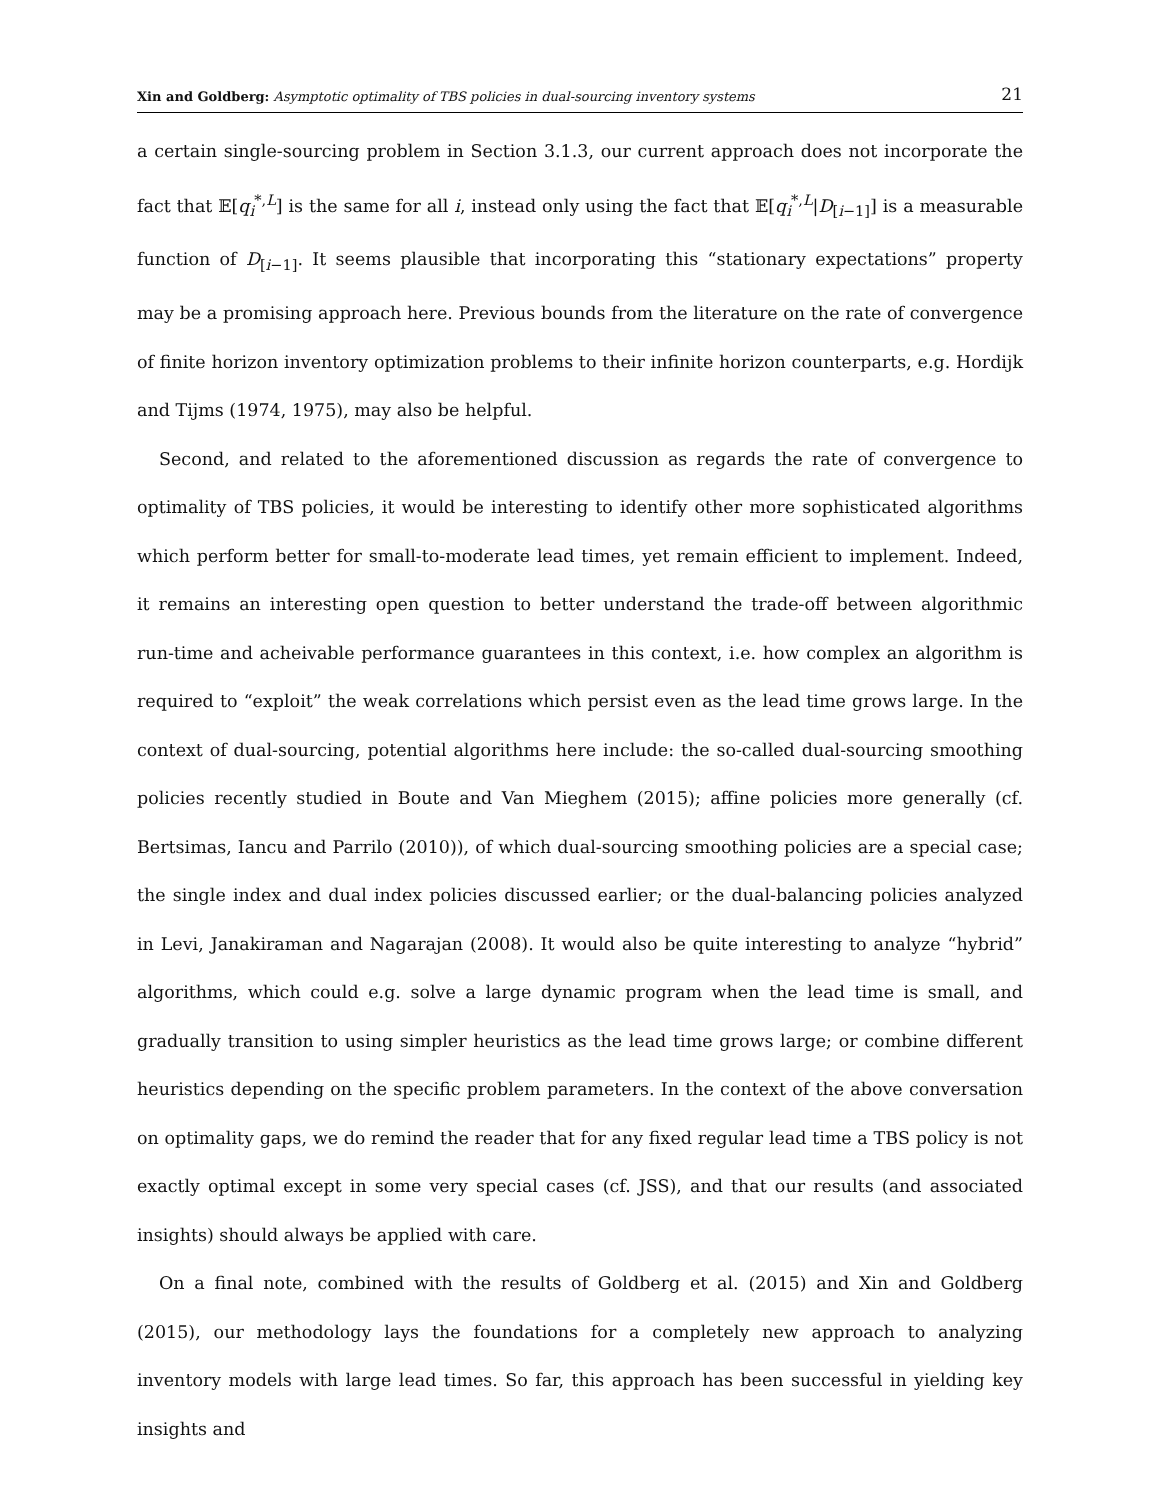Xin and Goldberg: Asymptotic optimality of TBS policies in dual-sourcing inventory systems 21
a certain single-sourcing problem in Section 3.1.3, our current approach does not incorporate the fact that 𝔼[q<sub>i</sub><sup>*,L</sup>] is the same for all i, instead only using the fact that 𝔼[q<sub>i</sub><sup>*,L</sup>|D<sub>[i−1]</sub>] is a measurable function of D<sub>[i−1]</sub>. It seems plausible that incorporating this “stationary expectations” property may be a promising approach here. Previous bounds from the literature on the rate of convergence of finite horizon inventory optimization problems to their infinite horizon counterparts, e.g. Hordijk and Tijms (1974, 1975), may also be helpful.
Second, and related to the aforementioned discussion as regards the rate of convergence to optimality of TBS policies, it would be interesting to identify other more sophisticated algorithms which perform better for small-to-moderate lead times, yet remain efficient to implement. Indeed, it remains an interesting open question to better understand the trade-off between algorithmic run-time and acheivable performance guarantees in this context, i.e. how complex an algorithm is required to “exploit” the weak correlations which persist even as the lead time grows large. In the context of dual-sourcing, potential algorithms here include: the so-called dual-sourcing smoothing policies recently studied in Boute and Van Mieghem (2015); affine policies more generally (cf. Bertsimas, Iancu and Parrilo (2010)), of which dual-sourcing smoothing policies are a special case; the single index and dual index policies discussed earlier; or the dual-balancing policies analyzed in Levi, Janakiraman and Nagarajan (2008). It would also be quite interesting to analyze “hybrid” algorithms, which could e.g. solve a large dynamic program when the lead time is small, and gradually transition to using simpler heuristics as the lead time grows large; or combine different heuristics depending on the specific problem parameters. In the context of the above conversation on optimality gaps, we do remind the reader that for any fixed regular lead time a TBS policy is not exactly optimal except in some very special cases (cf. JSS), and that our results (and associated insights) should always be applied with care.
On a final note, combined with the results of Goldberg et al. (2015) and Xin and Goldberg (2015), our methodology lays the foundations for a completely new approach to analyzing inventory models with large lead times. So far, this approach has been successful in yielding key insights and